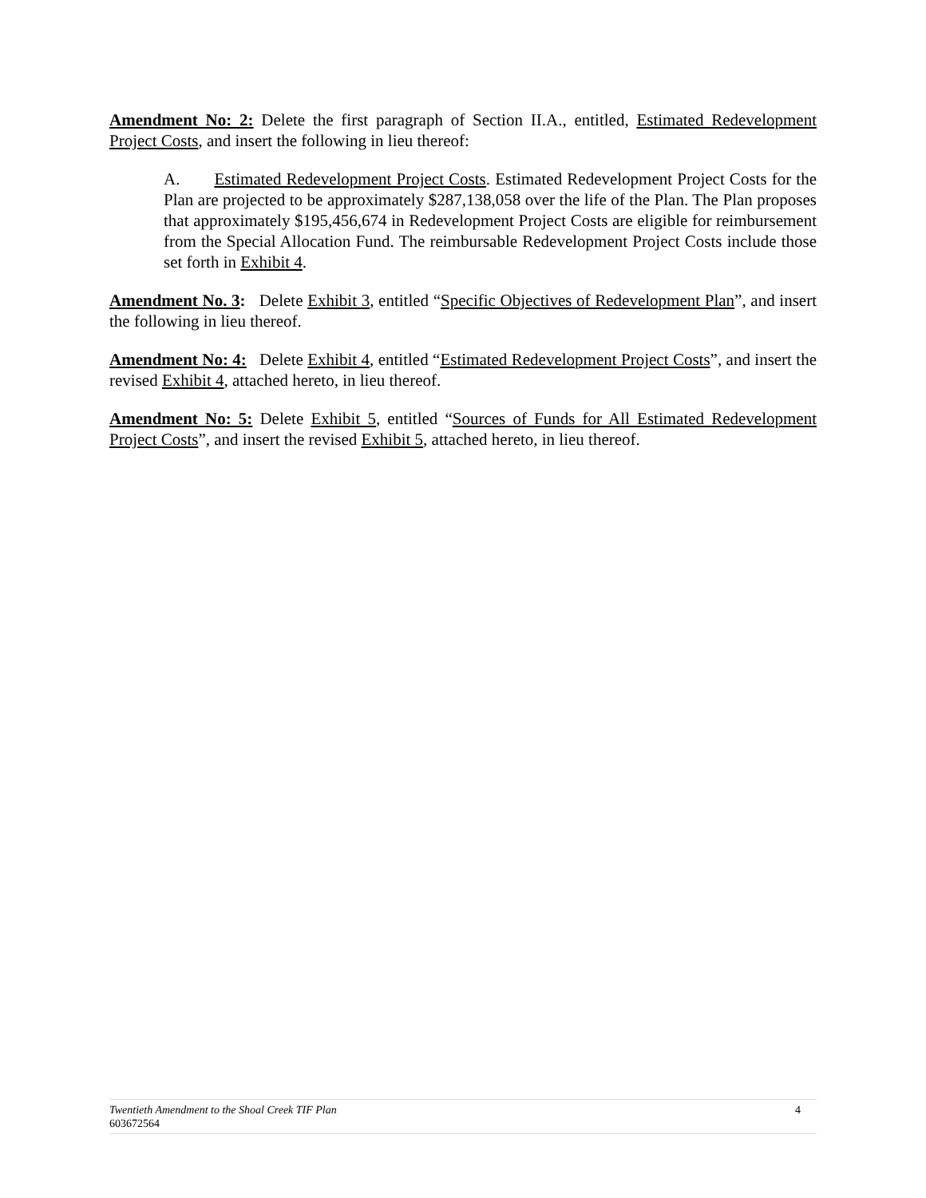Amendment No: 2: Delete the first paragraph of Section II.A., entitled, Estimated Redevelopment Project Costs, and insert the following in lieu thereof:
A. Estimated Redevelopment Project Costs. Estimated Redevelopment Project Costs for the Plan are projected to be approximately $287,138,058 over the life of the Plan. The Plan proposes that approximately $195,456,674 in Redevelopment Project Costs are eligible for reimbursement from the Special Allocation Fund. The reimbursable Redevelopment Project Costs include those set forth in Exhibit 4.
Amendment No. 3: Delete Exhibit 3, entitled “Specific Objectives of Redevelopment Plan”, and insert the following in lieu thereof.
Amendment No: 4: Delete Exhibit 4, entitled “Estimated Redevelopment Project Costs”, and insert the revised Exhibit 4, attached hereto, in lieu thereof.
Amendment No: 5: Delete Exhibit 5, entitled “Sources of Funds for All Estimated Redevelopment Project Costs”, and insert the revised Exhibit 5, attached hereto, in lieu thereof.
Twentieth Amendment to the Shoal Creek TIF Plan 4
603672564